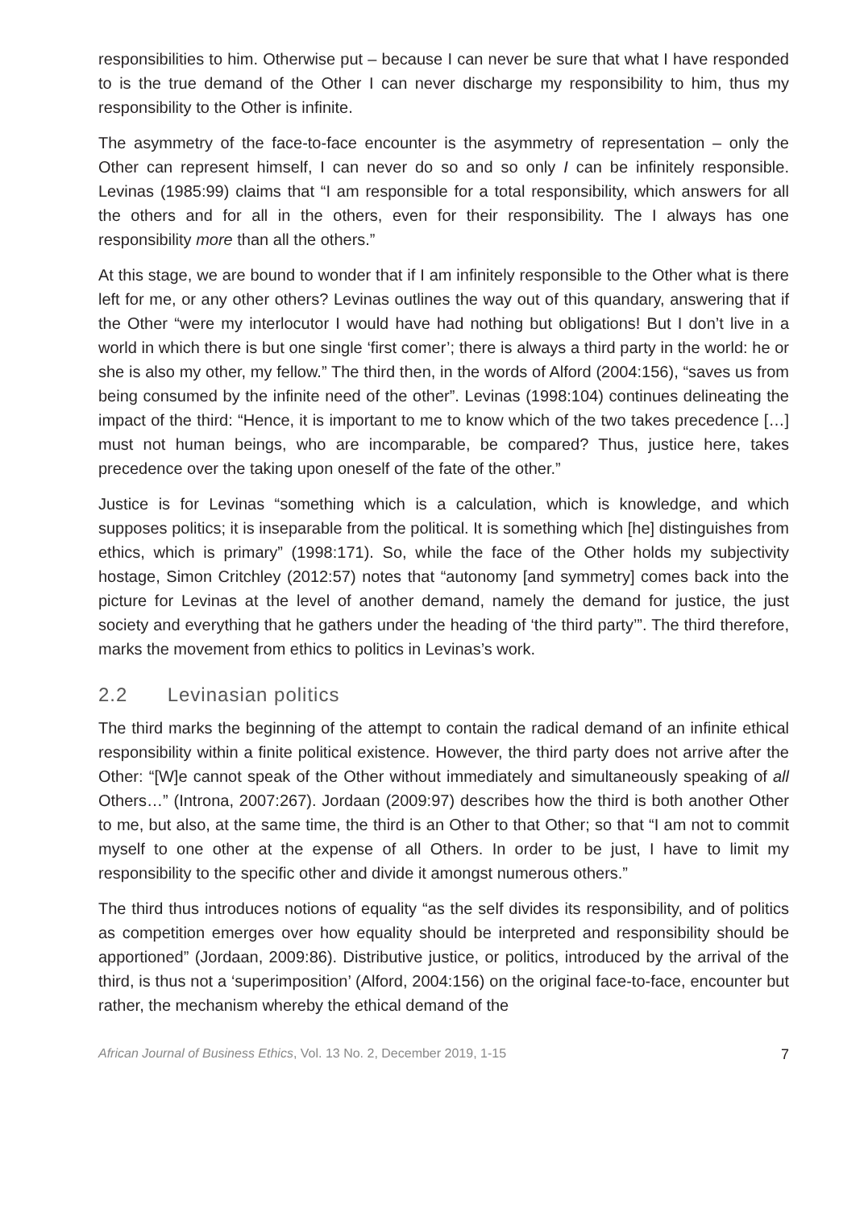responsibilities to him. Otherwise put – because I can never be sure that what I have responded to is the true demand of the Other I can never discharge my responsibility to him, thus my responsibility to the Other is infinite.
The asymmetry of the face-to-face encounter is the asymmetry of representation – only the Other can represent himself, I can never do so and so only I can be infinitely responsible. Levinas (1985:99) claims that “I am responsible for a total responsibility, which answers for all the others and for all in the others, even for their responsibility. The I always has one responsibility more than all the others.”
At this stage, we are bound to wonder that if I am infinitely responsible to the Other what is there left for me, or any other others? Levinas outlines the way out of this quandary, answering that if the Other “were my interlocutor I would have had nothing but obligations! But I don’t live in a world in which there is but one single ‘first comer’; there is always a third party in the world: he or she is also my other, my fellow.” The third then, in the words of Alford (2004:156), “saves us from being consumed by the infinite need of the other”. Levinas (1998:104) continues delineating the impact of the third: “Hence, it is important to me to know which of the two takes precedence […] must not human beings, who are incomparable, be compared? Thus, justice here, takes precedence over the taking upon oneself of the fate of the other.”
Justice is for Levinas “something which is a calculation, which is knowledge, and which supposes politics; it is inseparable from the political. It is something which [he] distinguishes from ethics, which is primary” (1998:171). So, while the face of the Other holds my subjectivity hostage, Simon Critchley (2012:57) notes that “autonomy [and symmetry] comes back into the picture for Levinas at the level of another demand, namely the demand for justice, the just society and everything that he gathers under the heading of ‘the third party’”. The third therefore, marks the movement from ethics to politics in Levinas’s work.
2.2 Levinasian politics
The third marks the beginning of the attempt to contain the radical demand of an infinite ethical responsibility within a finite political existence. However, the third party does not arrive after the Other: “[W]e cannot speak of the Other without immediately and simultaneously speaking of all Others…” (Introna, 2007:267). Jordaan (2009:97) describes how the third is both another Other to me, but also, at the same time, the third is an Other to that Other; so that “I am not to commit myself to one other at the expense of all Others. In order to be just, I have to limit my responsibility to the specific other and divide it amongst numerous others.”
The third thus introduces notions of equality “as the self divides its responsibility, and of politics as competition emerges over how equality should be interpreted and responsibility should be apportioned” (Jordaan, 2009:86). Distributive justice, or politics, introduced by the arrival of the third, is thus not a ‘superimposition’ (Alford, 2004:156) on the original face-to-face, encounter but rather, the mechanism whereby the ethical demand of the
African Journal of Business Ethics, Vol. 13 No. 2, December 2019, 1-15 7